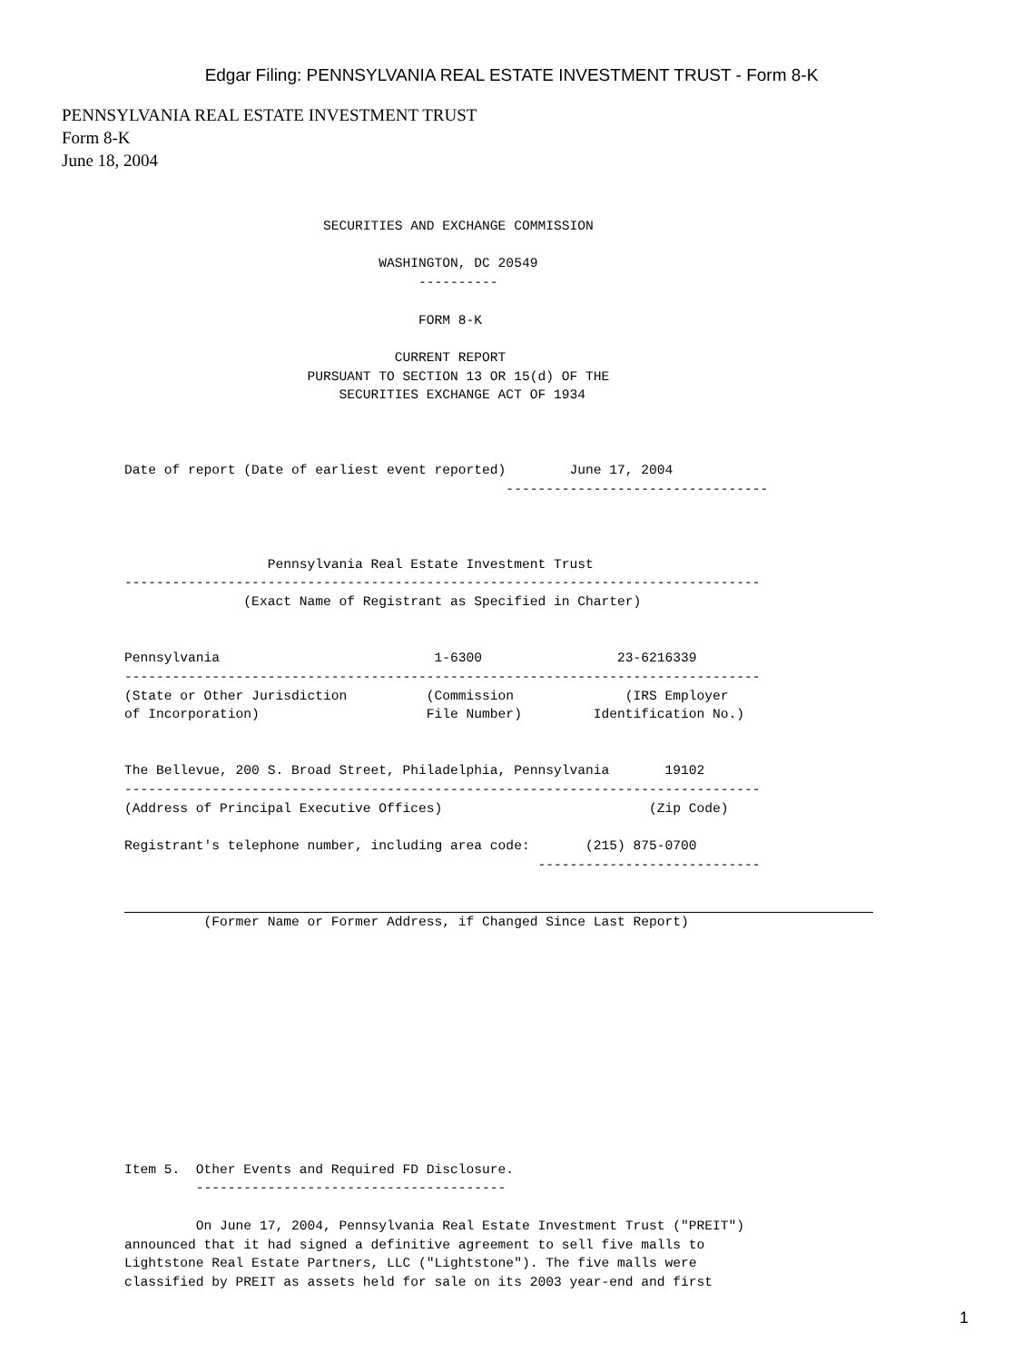Edgar Filing: PENNSYLVANIA REAL ESTATE INVESTMENT TRUST - Form 8-K
PENNSYLVANIA REAL ESTATE INVESTMENT TRUST
Form 8-K
June 18, 2004
                         SECURITIES AND EXCHANGE COMMISSION

                                WASHINGTON, DC 20549
                                     ----------

                                     FORM 8-K

                                  CURRENT REPORT
                       PURSUANT TO SECTION 13 OR 15(d) OF THE
                           SECURITIES EXCHANGE ACT OF 1934



Date of report (Date of earliest event reported)        June 17, 2004
                                                ---------------------------------



                  Pennsylvania Real Estate Investment Trust
--------------------------------------------------------------------------------
               (Exact Name of Registrant as Specified in Charter)


Pennsylvania                           1-6300                 23-6216339
--------------------------------------------------------------------------------
(State or Other Jurisdiction          (Commission              (IRS Employer
of Incorporation)                     File Number)         Identification No.)


The Bellevue, 200 S. Broad Street, Philadelphia, Pennsylvania       19102
--------------------------------------------------------------------------------
(Address of Principal Executive Offices)                          (Zip Code)

Registrant's telephone number, including area code:       (215) 875-0700
                                                    ----------------------------
          (Former Name or Former Address, if Changed Since Last Report)
Item 5.  Other Events and Required FD Disclosure.
         ---------------------------------------

         On June 17, 2004, Pennsylvania Real Estate Investment Trust ("PREIT")
announced that it had signed a definitive agreement to sell five malls to
Lightstone Real Estate Partners, LLC ("Lightstone"). The five malls were
classified by PREIT as assets held for sale on its 2003 year-end and first
1